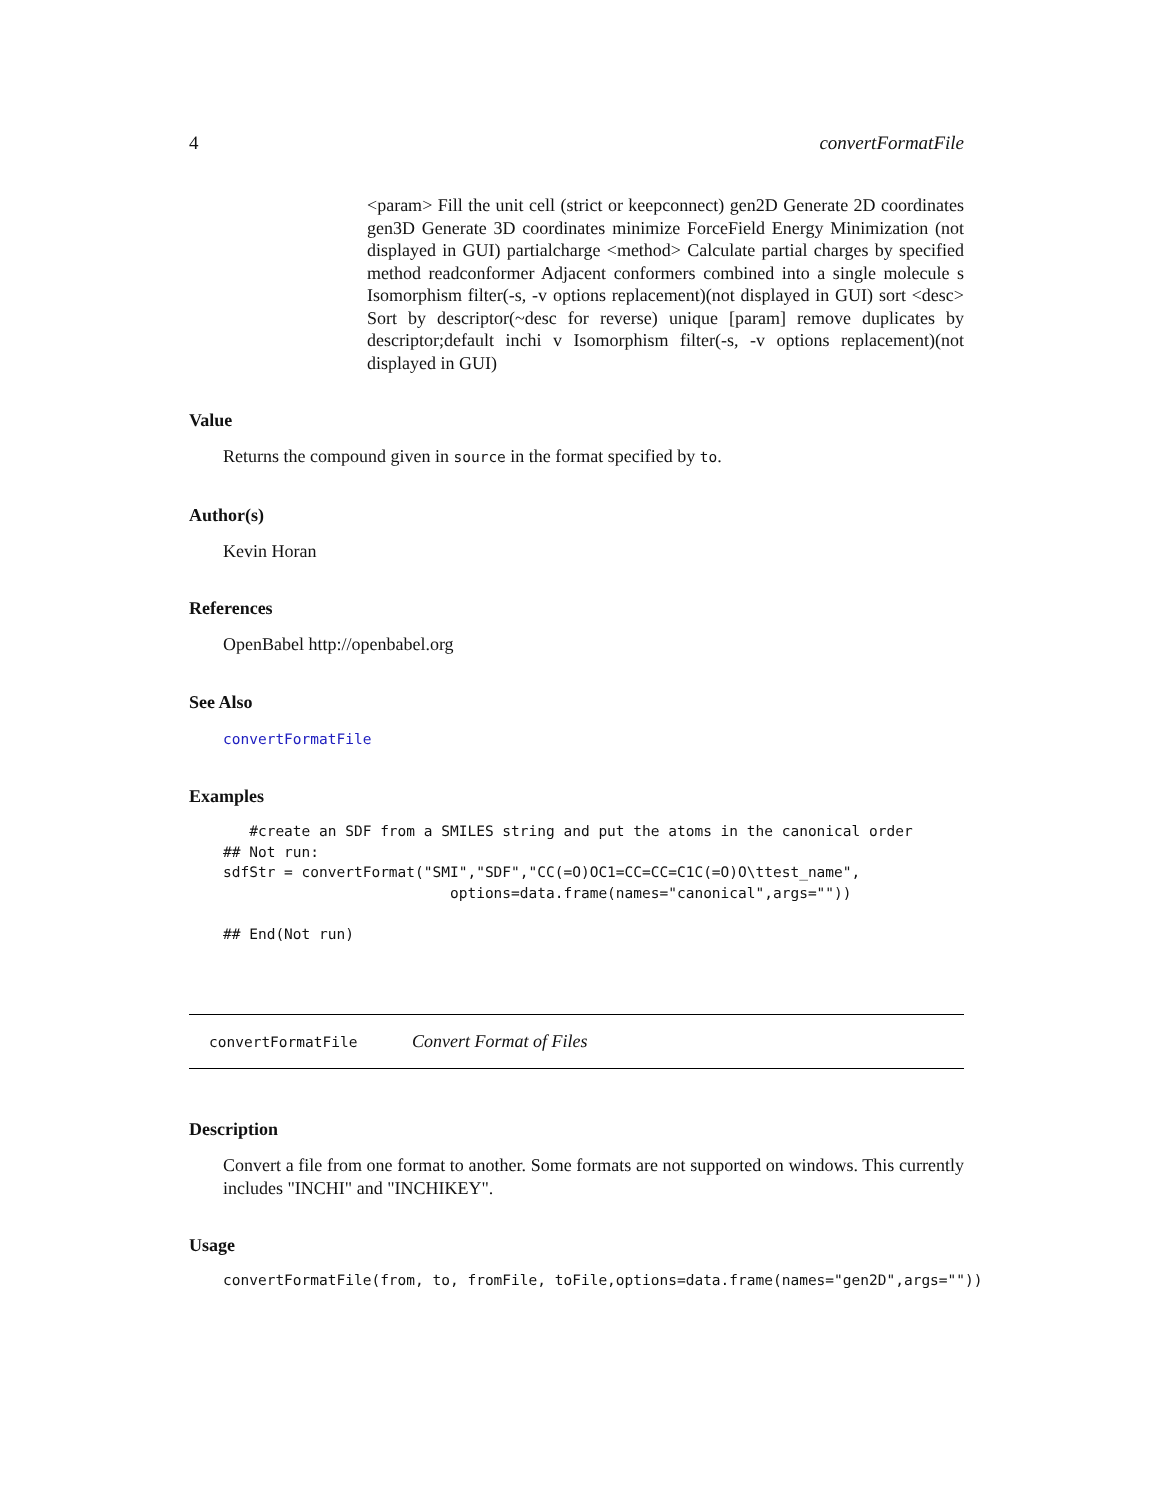4 convertFormatFile
<param> Fill the unit cell (strict or keepconnect) gen2D Generate 2D coordinates gen3D Generate 3D coordinates minimize ForceField Energy Minimization (not displayed in GUI) partialcharge <method> Calculate partial charges by specified method readconformer Adjacent conformers combined into a single molecule s Isomorphism filter(-s, -v options replacement)(not displayed in GUI) sort <desc> Sort by descriptor(~desc for reverse) unique [param] remove duplicates by descriptor;default inchi v Isomorphism filter(-s, -v options replacement)(not displayed in GUI)
Value
Returns the compound given in source in the format specified by to.
Author(s)
Kevin Horan
References
OpenBabel http://openbabel.org
See Also
convertFormatFile
Examples
   #create an SDF from a SMILES string and put the atoms in the canonical order
## Not run: 
sdfStr = convertFormat("SMI","SDF","CC(=O)OC1=CC=CC=C1C(=O)O\ttest_name",
                          options=data.frame(names="canonical",args=""))

## End(Not run)
convertFormatFile Convert Format of Files
Description
Convert a file from one format to another. Some formats are not supported on windows. This currently includes "INCHI" and "INCHIKEY".
Usage
convertFormatFile(from, to, fromFile, toFile,options=data.frame(names="gen2D",args=""))